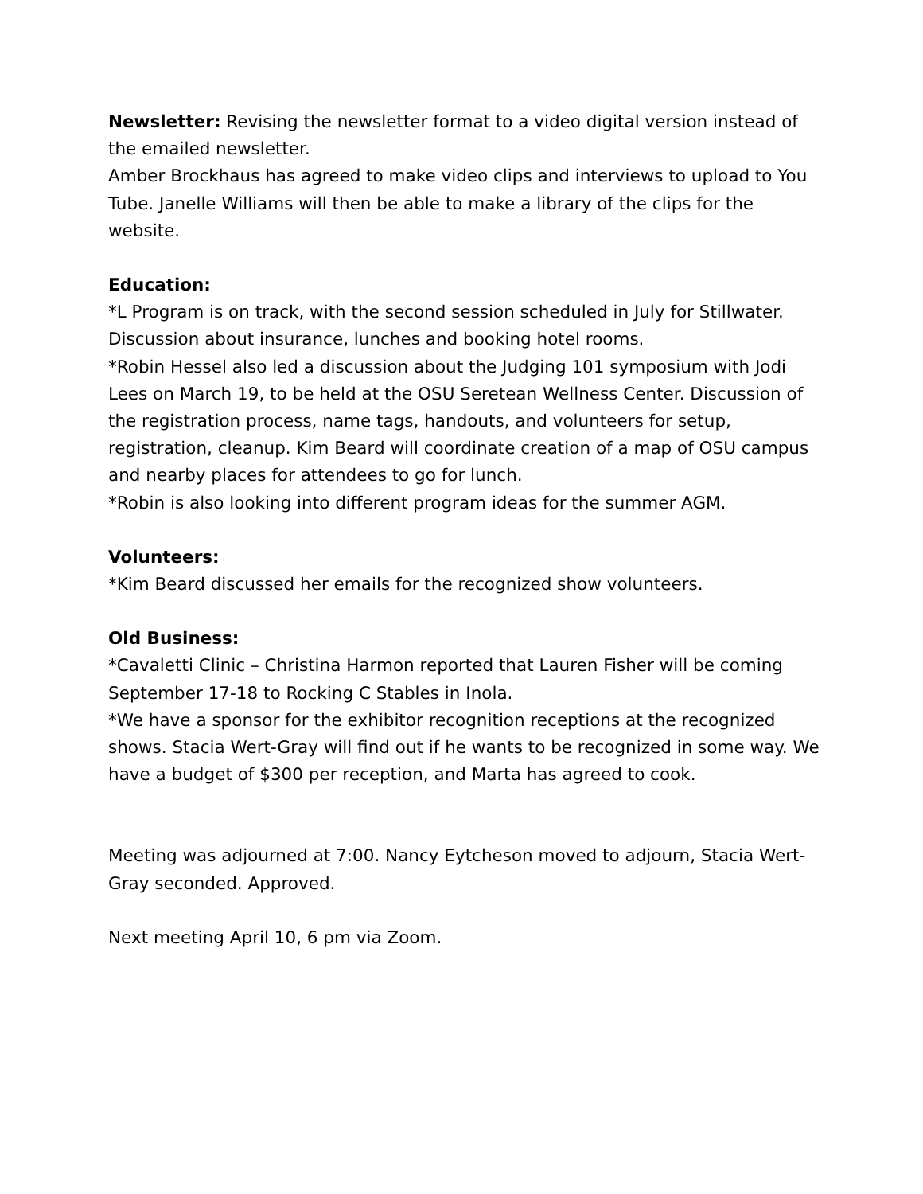Newsletter: Revising the newsletter format to a video digital version instead of the emailed newsletter.
Amber Brockhaus has agreed to make video clips and interviews to upload to You Tube. Janelle Williams will then be able to make a library of the clips for the website.
Education:
*L Program is on track, with the second session scheduled in July for Stillwater. Discussion about insurance, lunches and booking hotel rooms.
*Robin Hessel also led a discussion about the Judging 101 symposium with Jodi Lees on March 19, to be held at the OSU Seretean Wellness Center. Discussion of the registration process, name tags, handouts, and volunteers for setup, registration, cleanup. Kim Beard will coordinate creation of a map of OSU campus and nearby places for attendees to go for lunch.
*Robin is also looking into different program ideas for the summer AGM.
Volunteers:
*Kim Beard discussed her emails for the recognized show volunteers.
Old Business:
*Cavaletti Clinic – Christina Harmon reported that Lauren Fisher will be coming September 17-18 to Rocking C Stables in Inola.
*We have a sponsor for the exhibitor recognition receptions at the recognized shows. Stacia Wert-Gray will find out if he wants to be recognized in some way. We have a budget of $300 per reception, and Marta has agreed to cook.
Meeting was adjourned at 7:00. Nancy Eytcheson moved to adjourn, Stacia Wert-Gray seconded. Approved.
Next meeting April 10, 6 pm via Zoom.